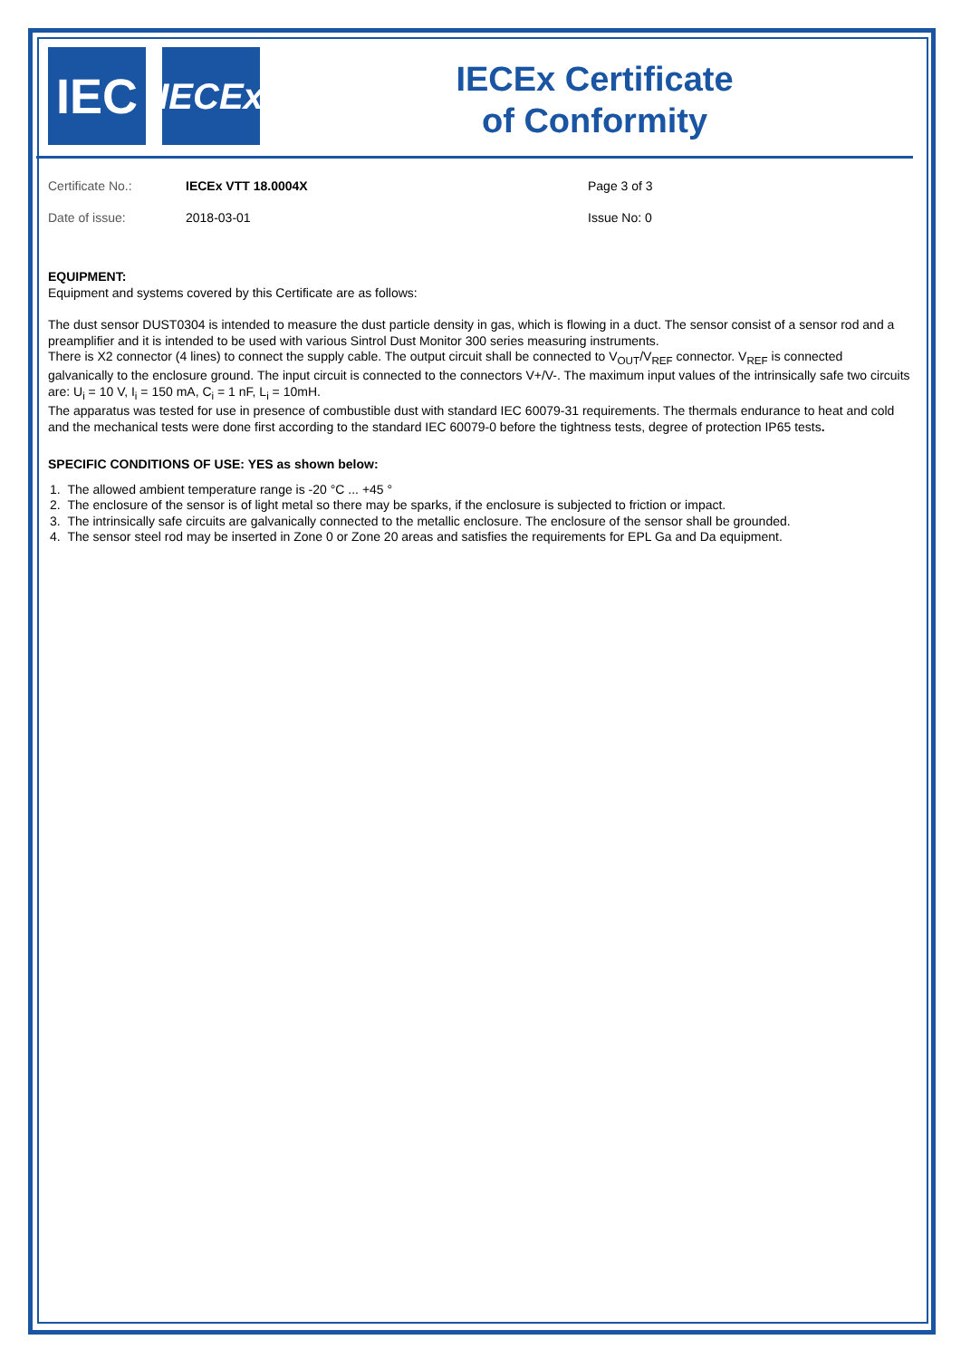IEC
IECEx
IECEx Certificate
of Conformity
| Certificate No.: | IECEx VTT 18.0004X | Page 3 of 3 |
| Date of issue: | 2018-03-01 | Issue No: 0 |
EQUIPMENT:
Equipment and systems covered by this Certificate are as follows:
The dust sensor DUST0304 is intended to measure the dust particle density in gas, which is flowing in a duct. The sensor consist of a sensor rod and a preamplifier and it is intended to be used with various Sintrol Dust Monitor 300 series measuring instruments.
There is X2 connector (4 lines) to connect the supply cable. The output circuit shall be connected to V<sub>OUT</sub>/V<sub>REF</sub> connector. V<sub>REF</sub> is connected galvanically to the enclosure ground. The input circuit is connected to the connectors V+/V-. The maximum input values of the intrinsically safe two circuits are: U<sub>i</sub> = 10 V, I<sub>i</sub> = 150 mA, C<sub>i</sub> = 1 nF, L<sub>i</sub> = 10mH.
The apparatus was tested for use in presence of combustible dust with standard IEC 60079-31 requirements. The thermals endurance to heat and cold and the mechanical tests were done first according to the standard IEC 60079-0 before the tightness tests, degree of protection IP65 tests.
SPECIFIC CONDITIONS OF USE: YES as shown below:
1. The allowed ambient temperature range is -20 °C ... +45 °
2. The enclosure of the sensor is of light metal so there may be sparks, if the enclosure is subjected to friction or impact.
3. The intrinsically safe circuits are galvanically connected to the metallic enclosure. The enclosure of the sensor shall be grounded.
4. The sensor steel rod may be inserted in Zone 0 or Zone 20 areas and satisfies the requirements for EPL Ga and Da equipment.